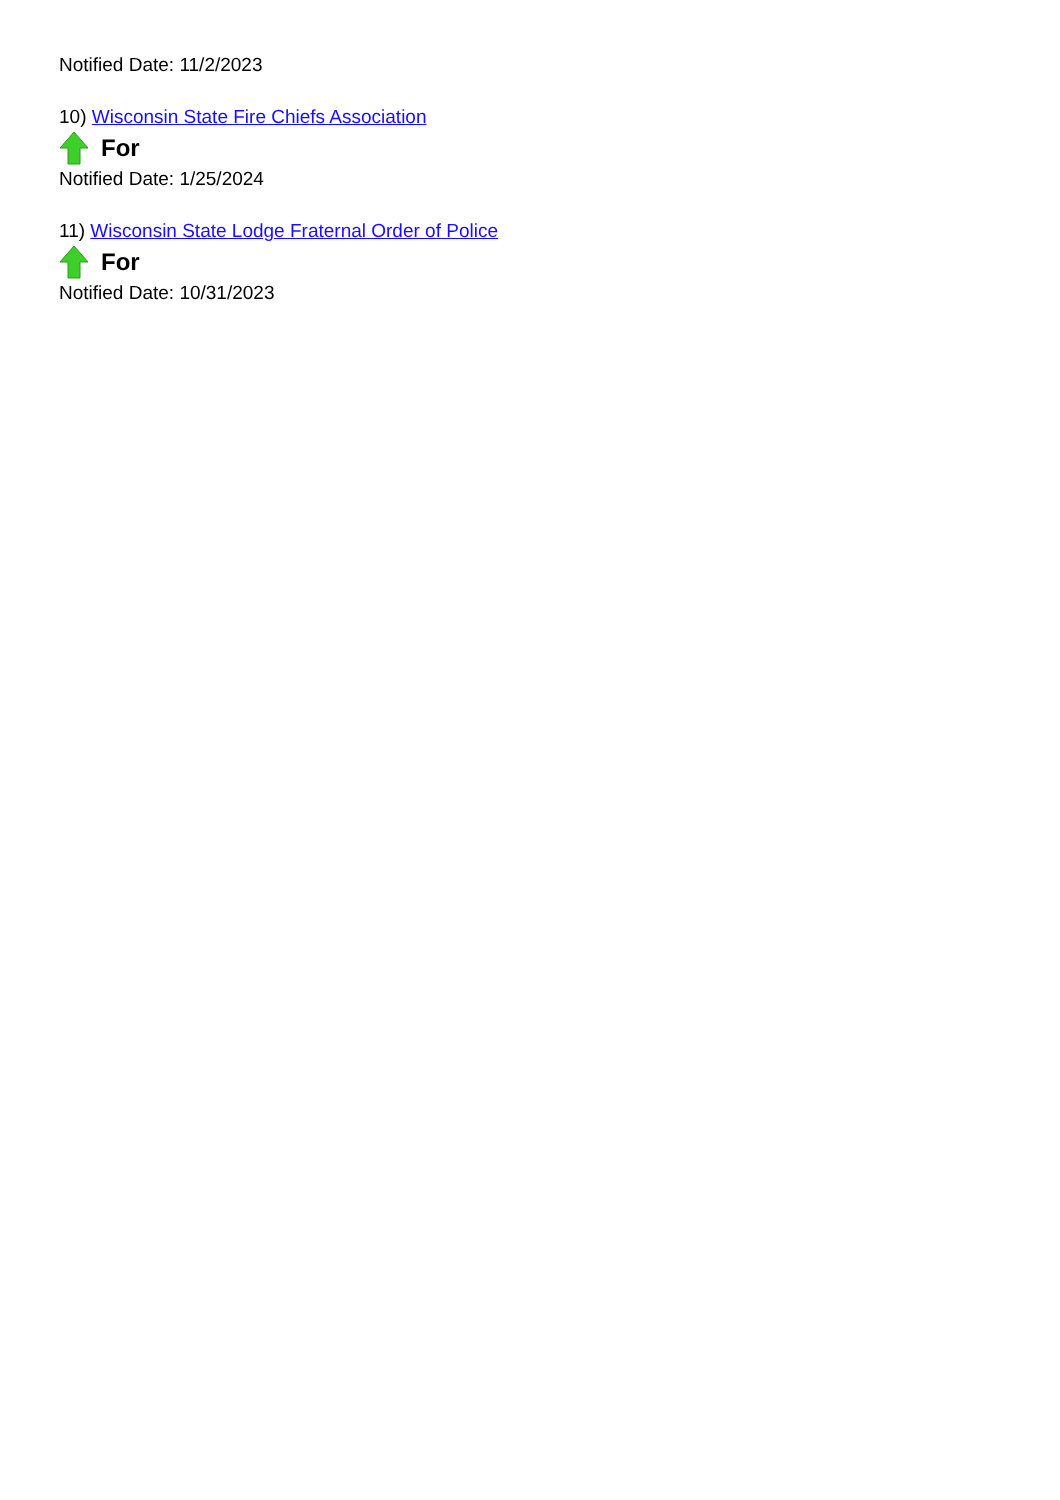Notified Date: 11/2/2023
10) Wisconsin State Fire Chiefs Association
For
Notified Date: 1/25/2024
11) Wisconsin State Lodge Fraternal Order of Police
For
Notified Date: 10/31/2023